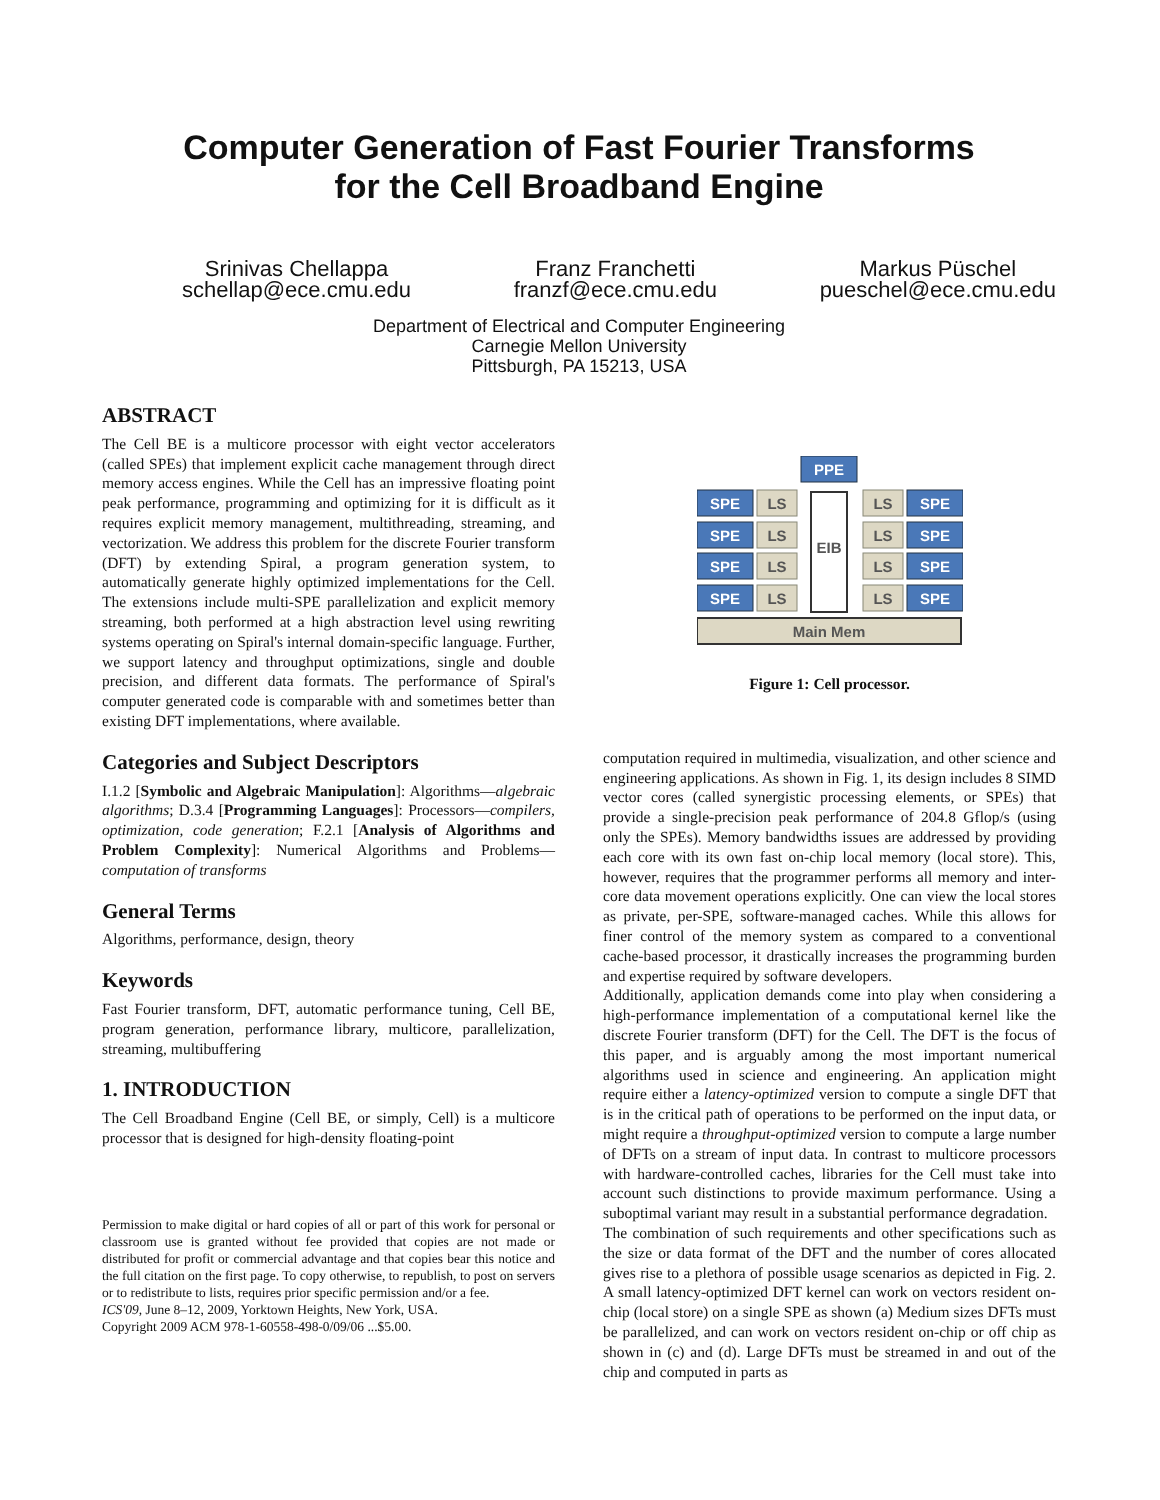Computer Generation of Fast Fourier Transforms
for the Cell Broadband Engine
Srinivas Chellappa
schellap@ece.cmu.edu
Franz Franchetti
franzf@ece.cmu.edu
Markus Püschel
pueschel@ece.cmu.edu
Department of Electrical and Computer Engineering
Carnegie Mellon University
Pittsburgh, PA 15213, USA
ABSTRACT
The Cell BE is a multicore processor with eight vector accelerators (called SPEs) that implement explicit cache management through direct memory access engines. While the Cell has an impressive floating point peak performance, programming and optimizing for it is difficult as it requires explicit memory management, multithreading, streaming, and vectorization. We address this problem for the discrete Fourier transform (DFT) by extending Spiral, a program generation system, to automatically generate highly optimized implementations for the Cell. The extensions include multi-SPE parallelization and explicit memory streaming, both performed at a high abstraction level using rewriting systems operating on Spiral's internal domain-specific language. Further, we support latency and throughput optimizations, single and double precision, and different data formats. The performance of Spiral's computer generated code is comparable with and sometimes better than existing DFT implementations, where available.
Categories and Subject Descriptors
I.1.2 [Symbolic and Algebraic Manipulation]: Algorithms—algebraic algorithms; D.3.4 [Programming Languages]: Processors—compilers, optimization, code generation; F.2.1 [Analysis of Algorithms and Problem Complexity]: Numerical Algorithms and Problems—computation of transforms
General Terms
Algorithms, performance, design, theory
Keywords
Fast Fourier transform, DFT, automatic performance tuning, Cell BE, program generation, performance library, multicore, parallelization, streaming, multibuffering
1. INTRODUCTION
The Cell Broadband Engine (Cell BE, or simply, Cell) is a multicore processor that is designed for high-density floating-point
Permission to make digital or hard copies of all or part of this work for personal or classroom use is granted without fee provided that copies are not made or distributed for profit or commercial advantage and that copies bear this notice and the full citation on the first page. To copy otherwise, to republish, to post on servers or to redistribute to lists, requires prior specific permission and/or a fee.
ICS'09, June 8–12, 2009, Yorktown Heights, New York, USA.
Copyright 2009 ACM 978-1-60558-498-0/09/06 ...$5.00.
PPE
EIB
SPE
LS
LS
SPE
Main Mem
Figure 1: Cell processor.
computation required in multimedia, visualization, and other science and engineering applications. As shown in Fig. 1, its design includes 8 SIMD vector cores (called synergistic processing elements, or SPEs) that provide a single-precision peak performance of 204.8 Gflop/s (using only the SPEs). Memory bandwidths issues are addressed by providing each core with its own fast on-chip local memory (local store). This, however, requires that the programmer performs all memory and inter-core data movement operations explicitly. One can view the local stores as private, per-SPE, software-managed caches. While this allows for finer control of the memory system as compared to a conventional cache-based processor, it drastically increases the programming burden and expertise required by software developers.
Additionally, application demands come into play when considering a high-performance implementation of a computational kernel like the discrete Fourier transform (DFT) for the Cell. The DFT is the focus of this paper, and is arguably among the most important numerical algorithms used in science and engineering. An application might require either a latency-optimized version to compute a single DFT that is in the critical path of operations to be performed on the input data, or might require a throughput-optimized version to compute a large number of DFTs on a stream of input data. In contrast to multicore processors with hardware-controlled caches, libraries for the Cell must take into account such distinctions to provide maximum performance. Using a suboptimal variant may result in a substantial performance degradation.
The combination of such requirements and other specifications such as the size or data format of the DFT and the number of cores allocated gives rise to a plethora of possible usage scenarios as depicted in Fig. 2. A small latency-optimized DFT kernel can work on vectors resident on-chip (local store) on a single SPE as shown (a) Medium sizes DFTs must be parallelized, and can work on vectors resident on-chip or off chip as shown in (c) and (d). Large DFTs must be streamed in and out of the chip and computed in parts as